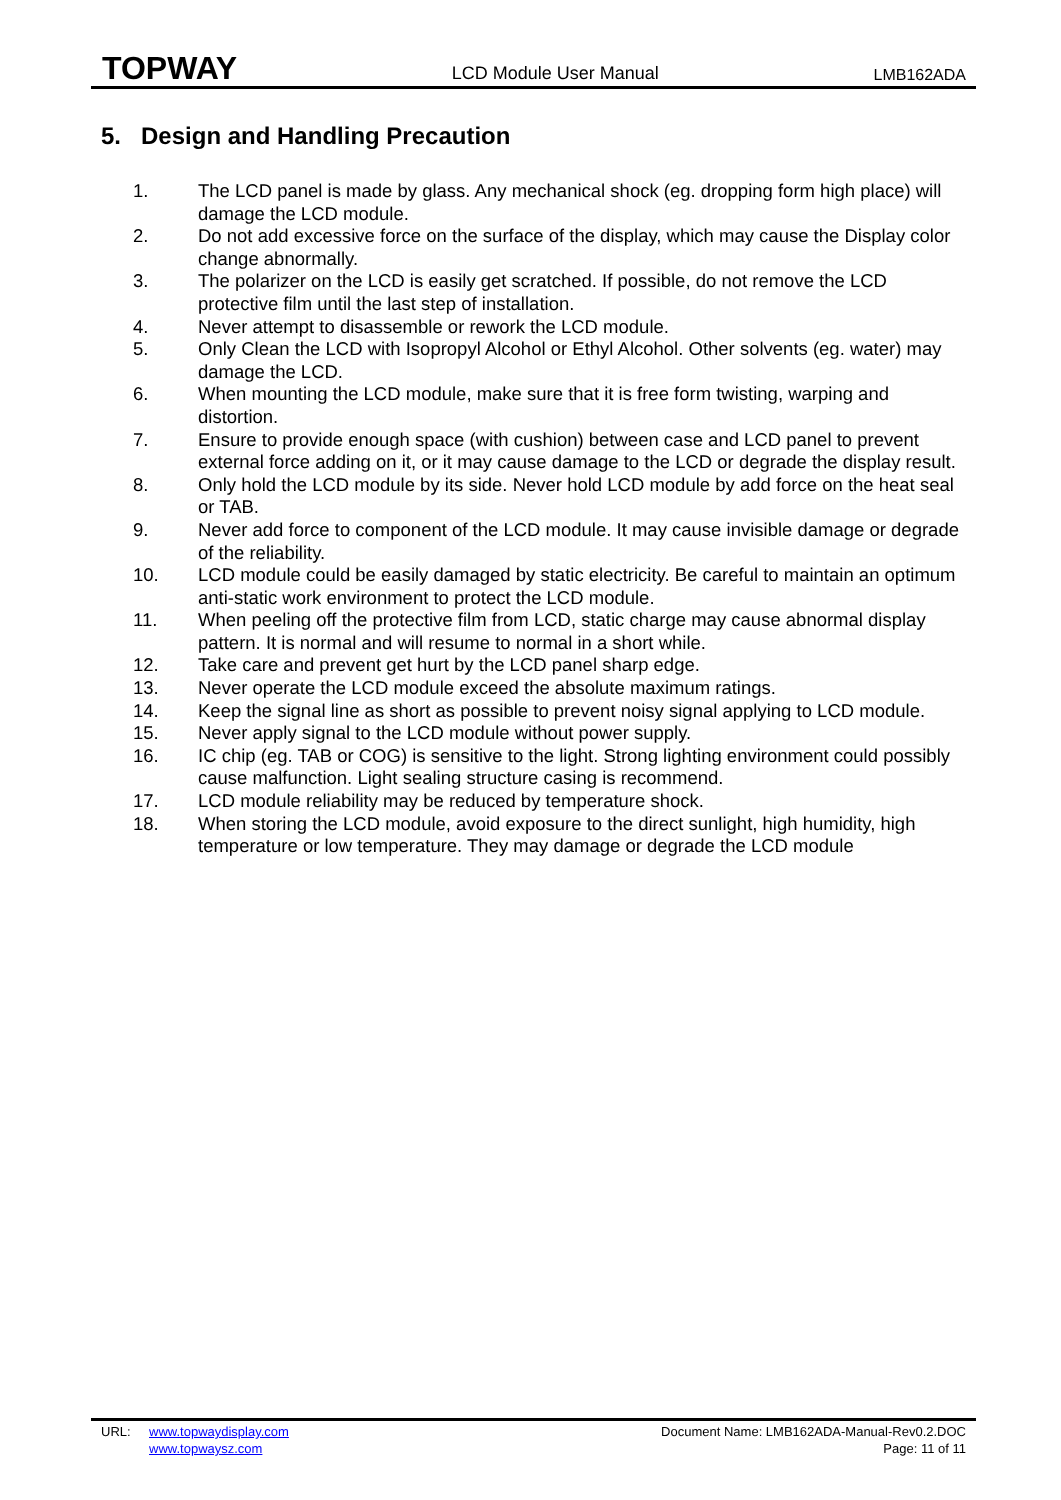TOPWAY LCD Module User Manual LMB162ADA
5. Design and Handling Precaution
1. The LCD panel is made by glass. Any mechanical shock (eg. dropping form high place) will damage the LCD module.
2. Do not add excessive force on the surface of the display, which may cause the Display color change abnormally.
3. The polarizer on the LCD is easily get scratched. If possible, do not remove the LCD protective film until the last step of installation.
4. Never attempt to disassemble or rework the LCD module.
5. Only Clean the LCD with Isopropyl Alcohol or Ethyl Alcohol. Other solvents (eg. water) may damage the LCD.
6. When mounting the LCD module, make sure that it is free form twisting, warping and distortion.
7. Ensure to provide enough space (with cushion) between case and LCD panel to prevent external force adding on it, or it may cause damage to the LCD or degrade the display result.
8. Only hold the LCD module by its side. Never hold LCD module by add force on the heat seal or TAB.
9. Never add force to component of the LCD module. It may cause invisible damage or degrade of the reliability.
10. LCD module could be easily damaged by static electricity. Be careful to maintain an optimum anti-static work environment to protect the LCD module.
11. When peeling off the protective film from LCD, static charge may cause abnormal display pattern. It is normal and will resume to normal in a short while.
12. Take care and prevent get hurt by the LCD panel sharp edge.
13. Never operate the LCD module exceed the absolute maximum ratings.
14. Keep the signal line as short as possible to prevent noisy signal applying to LCD module.
15. Never apply signal to the LCD module without power supply.
16. IC chip (eg. TAB or COG) is sensitive to the light. Strong lighting environment could possibly cause malfunction. Light sealing structure casing is recommend.
17. LCD module reliability may be reduced by temperature shock.
18. When storing the LCD module, avoid exposure to the direct sunlight, high humidity, high temperature or low temperature. They may damage or degrade the LCD module
URL: www.topwaydisplay.com
www.topwaysz.com
Document Name: LMB162ADA-Manual-Rev0.2.DOC
Page: 11 of 11